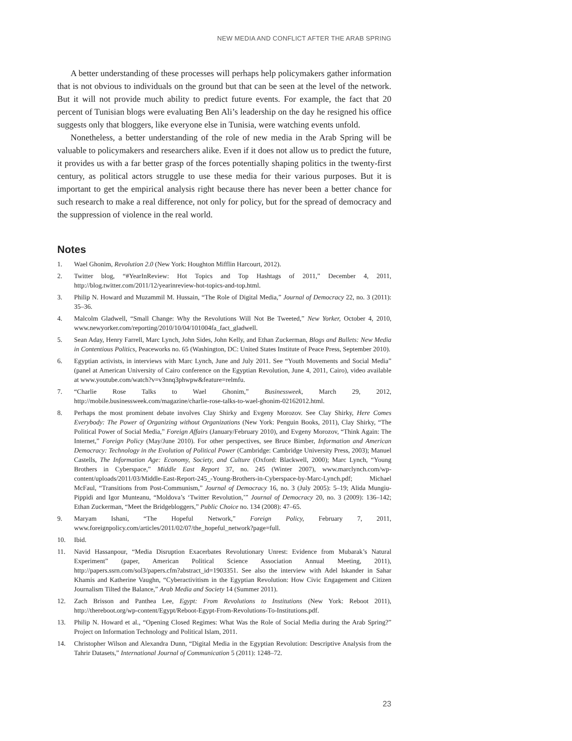NEW MEDIA AND CONFLICT AFTER THE ARAB SPRING
A better understanding of these processes will perhaps help policymakers gather information that is not obvious to individuals on the ground but that can be seen at the level of the network. But it will not provide much ability to predict future events. For example, the fact that 20 percent of Tunisian blogs were evaluating Ben Ali’s leadership on the day he resigned his office suggests only that bloggers, like everyone else in Tunisia, were watching events unfold.
Nonetheless, a better understanding of the role of new media in the Arab Spring will be valuable to policymakers and researchers alike. Even if it does not allow us to predict the future, it provides us with a far better grasp of the forces potentially shaping politics in the twenty-first century, as political actors struggle to use these media for their various purposes. But it is important to get the empirical analysis right because there has never been a better chance for such research to make a real difference, not only for policy, but for the spread of democracy and the suppression of violence in the real world.
Notes
1. Wael Ghonim, Revolution 2.0 (New York: Houghton Mifflin Harcourt, 2012).
2. Twitter blog, “#YearInReview: Hot Topics and Top Hashtags of 2011,” December 4, 2011, http://blog.twitter.com/2011/12/yearinreview-hot-topics-and-top.html.
3. Philip N. Howard and Muzammil M. Hussain, “The Role of Digital Media,” Journal of Democracy 22, no. 3 (2011): 35–36.
4. Malcolm Gladwell, “Small Change: Why the Revolutions Will Not Be Tweeted,” New Yorker, October 4, 2010, www.newyorker.com/reporting/2010/10/04/101004fa_fact_gladwell.
5. Sean Aday, Henry Farrell, Marc Lynch, John Sides, John Kelly, and Ethan Zuckerman, Blogs and Bullets: New Media in Contentious Politics, Peaceworks no. 65 (Washington, DC: United States Institute of Peace Press, September 2010).
6. Egyptian activists, in interviews with Marc Lynch, June and July 2011. See “Youth Movements and Social Media” (panel at American University of Cairo conference on the Egyptian Revolution, June 4, 2011, Cairo), video available at www.youtube.com/watch?v=v3nnq3phwpw&feature=relmfu.
7. “Charlie Rose Talks to Wael Ghonim,” Businessweek, March 29, 2012, http://mobile.businessweek.com/magazine/charlie-rose-talks-to-wael-ghonim-02162012.html.
8. Perhaps the most prominent debate involves Clay Shirky and Evgeny Morozov. See Clay Shirky, Here Comes Everybody: The Power of Organizing without Organizations (New York: Penguin Books, 2011), Clay Shirky, “The Political Power of Social Media,” Foreign Affairs (January/February 2010), and Evgeny Morozov, “Think Again: The Internet,” Foreign Policy (May/June 2010). For other perspectives, see Bruce Bimber, Information and American Democracy: Technology in the Evolution of Political Power (Cambridge: Cambridge University Press, 2003); Manuel Castells, The Information Age: Economy, Society, and Culture (Oxford: Blackwell, 2000); Marc Lynch, “Young Brothers in Cyberspace,” Middle East Report 37, no. 245 (Winter 2007), www.marclynch.com/wp-content/uploads/2011/03/Middle-East-Report-245_-Young-Brothers-in-Cyberspace-by-Marc-Lynch.pdf; Michael McFaul, “Transitions from Post-Communism,” Journal of Democracy 16, no. 3 (July 2005): 5–19; Alida Mungiu-Pippidi and Igor Munteanu, “Moldova’s ‘Twitter Revolution,’” Journal of Democracy 20, no. 3 (2009): 136–142; Ethan Zuckerman, “Meet the Bridgebloggers,” Public Choice no. 134 (2008): 47–65.
9. Maryam Ishani, “The Hopeful Network,” Foreign Policy, February 7, 2011, www.foreignpolicy.com/articles/2011/02/07/the_hopeful_network?page=full.
10. Ibid.
11. Navid Hassanpour, “Media Disruption Exacerbates Revolutionary Unrest: Evidence from Mubarak’s Natural Experiment” (paper, American Political Science Association Annual Meeting, 2011), http://papers.ssrn.com/sol3/papers.cfm?abstract_id=1903351. See also the interview with Adel Iskander in Sahar Khamis and Katherine Vaughn, “Cyberactivitism in the Egyptian Revolution: How Civic Engagement and Citizen Journalism Tilted the Balance,” Arab Media and Society 14 (Summer 2011).
12. Zach Brisson and Panthea Lee, Egypt: From Revolutions to Institutions (New York: Reboot 2011), http://thereboot.org/wp-content/Egypt/Reboot-Egypt-From-Revolutions-To-Institutions.pdf.
13. Philip N. Howard et al., “Opening Closed Regimes: What Was the Role of Social Media during the Arab Spring?” Project on Information Technology and Political Islam, 2011.
14. Christopher Wilson and Alexandra Dunn, “Digital Media in the Egyptian Revolution: Descriptive Analysis from the Tahrir Datasets,” International Journal of Communication 5 (2011): 1248–72.
23